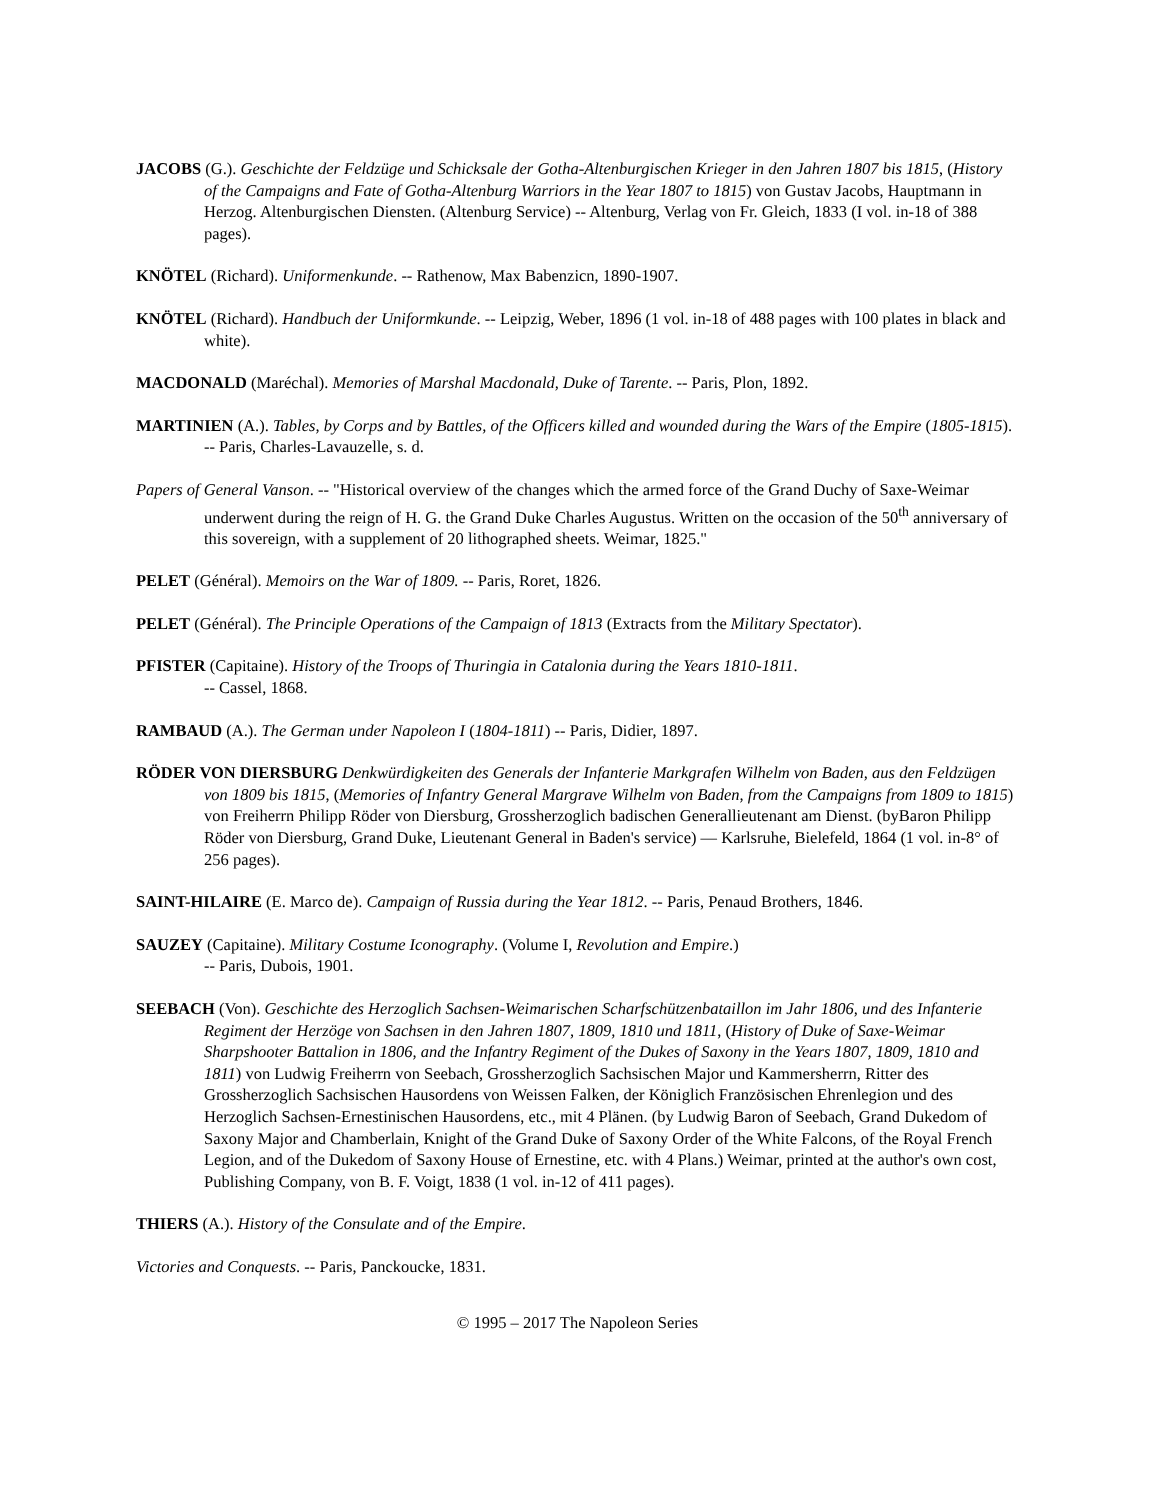JACOBS (G.). Geschichte der Feldzüge und Schicksale der Gotha-Altenburgischen Krieger in den Jahren 1807 bis 1815, (History of the Campaigns and Fate of Gotha-Altenburg Warriors in the Year 1807 to 1815) von Gustav Jacobs, Hauptmann in Herzog. Altenburgischen Diensten. (Altenburg Service) -- Altenburg, Verlag von Fr. Gleich, 1833 (I vol. in-18 of 388 pages).
KNÖTEL (Richard). Uniformenkunde. -- Rathenow, Max Babenzicn, 1890-1907.
KNÖTEL (Richard). Handbuch der Uniformkunde. -- Leipzig, Weber, 1896 (1 vol. in-18 of 488 pages with 100 plates in black and white).
MACDONALD (Maréchal). Memories of Marshal Macdonald, Duke of Tarente. -- Paris, Plon, 1892.
MARTINIEN (A.). Tables, by Corps and by Battles, of the Officers killed and wounded during the Wars of the Empire (1805-1815). -- Paris, Charles-Lavauzelle, s. d.
Papers of General Vanson. -- "Historical overview of the changes which the armed force of the Grand Duchy of Saxe-Weimar underwent during the reign of H. G. the Grand Duke Charles Augustus. Written on the occasion of the 50<sup>th</sup> anniversary of this sovereign, with a supplement of 20 lithographed sheets. Weimar, 1825."
PELET (Général). Memoirs on the War of 1809. -- Paris, Roret, 1826.
PELET (Général). The Principle Operations of the Campaign of 1813 (Extracts from the Military Spectator).
PFISTER (Capitaine). History of the Troops of Thuringia in Catalonia during the Years 1810-1811.
-- Cassel, 1868.
RAMBAUD (A.). The German under Napoleon I (1804-1811) -- Paris, Didier, 1897.
RÖDER VON DIERSBURG Denkwürdigkeiten des Generals der Infanterie Markgrafen Wilhelm von Baden, aus den Feldzügen von 1809 bis 1815, (Memories of Infantry General Margrave Wilhelm von Baden, from the Campaigns from 1809 to 1815) von Freiherrn Philipp Röder von Diersburg, Grossherzoglich badischen Generallieutenant am Dienst. (byBaron Philipp Röder von Diersburg, Grand Duke, Lieutenant General in Baden's service) — Karlsruhe, Bielefeld, 1864 (1 vol. in-8° of 256 pages).
SAINT-HILAIRE (E. Marco de). Campaign of Russia during the Year 1812. -- Paris, Penaud Brothers, 1846.
SAUZEY (Capitaine). Military Costume Iconography. (Volume I, Revolution and Empire.)
-- Paris, Dubois, 1901.
SEEBACH (Von). Geschichte des Herzoglich Sachsen-Weimarischen Scharfschützenbataillon im Jahr 1806, und des Infanterie Regiment der Herzöge von Sachsen in den Jahren 1807, 1809, 1810 und 1811, (History of Duke of Saxe-Weimar Sharpshooter Battalion in 1806, and the Infantry Regiment of the Dukes of Saxony in the Years 1807, 1809, 1810 and 1811) von Ludwig Freiherrn von Seebach, Grossherzoglich Sachsischen Major und Kammersherrn, Ritter des Grossherzoglich Sachsischen Hausordens von Weissen Falken, der Königlich Französischen Ehrenlegion und des Herzoglich Sachsen-Ernestinischen Hausordens, etc., mit 4 Plänen. (by Ludwig Baron of Seebach, Grand Dukedom of Saxony Major and Chamberlain, Knight of the Grand Duke of Saxony Order of the White Falcons, of the Royal French Legion, and of the Dukedom of Saxony House of Ernestine, etc. with 4 Plans.) Weimar, printed at the author's own cost, Publishing Company, von B. F. Voigt, 1838 (1 vol. in-12 of 411 pages).
THIERS (A.). History of the Consulate and of the Empire.
Victories and Conquests. -- Paris, Panckoucke, 1831.
© 1995 – 2017 The Napoleon Series